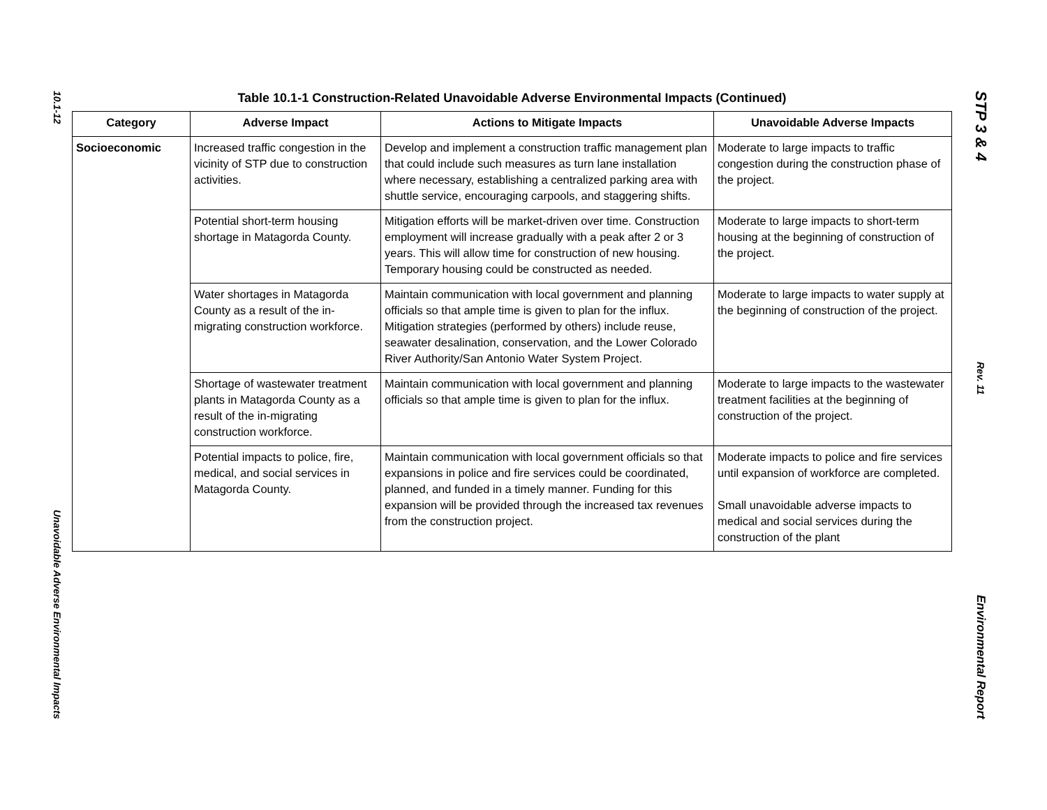10.1-12
Unavoidable Adverse Environmental Impacts
Table 10.1-1 Construction-Related Unavoidable Adverse Environmental Impacts (Continued)
| Category | Adverse Impact | Actions to Mitigate Impacts | Unavoidable Adverse Impacts |
| --- | --- | --- | --- |
| Socioeconomic | Increased traffic congestion in the vicinity of STP due to construction activities. | Develop and implement a construction traffic management plan that could include such measures as turn lane installation where necessary, establishing a centralized parking area with shuttle service, encouraging carpools, and staggering shifts. | Moderate to large impacts to traffic congestion during the construction phase of the project. |
| | Potential short-term housing shortage in Matagorda County. | Mitigation efforts will be market-driven over time. Construction employment will increase gradually with a peak after 2 or 3 years. This will allow time for construction of new housing. Temporary housing could be constructed as needed. | Moderate to large impacts to short-term housing at the beginning of construction of the project. |
| | Water shortages in Matagorda County as a result of the in-migrating construction workforce. | Maintain communication with local government and planning officials so that ample time is given to plan for the influx. Mitigation strategies (performed by others) include reuse, seawater desalination, conservation, and the Lower Colorado River Authority/San Antonio Water System Project. | Moderate to large impacts to water supply at the beginning of construction of the project. |
| | Shortage of wastewater treatment plants in Matagorda County as a result of the in-migrating construction workforce. | Maintain communication with local government and planning officials so that ample time is given to plan for the influx. | Moderate to large impacts to the wastewater treatment facilities at the beginning of construction of the project. |
| | Potential impacts to police, fire, medical, and social services in Matagorda County. | Maintain communication with local government officials so that expansions in police and fire services could be coordinated, planned, and funded in a timely manner. Funding for this expansion will be provided through the increased tax revenues from the construction project. | Moderate impacts to police and fire services until expansion of workforce are completed. Small unavoidable adverse impacts to medical and social services during the construction of the plant |
STP 3 & 4
Rev. 11
Environmental Report